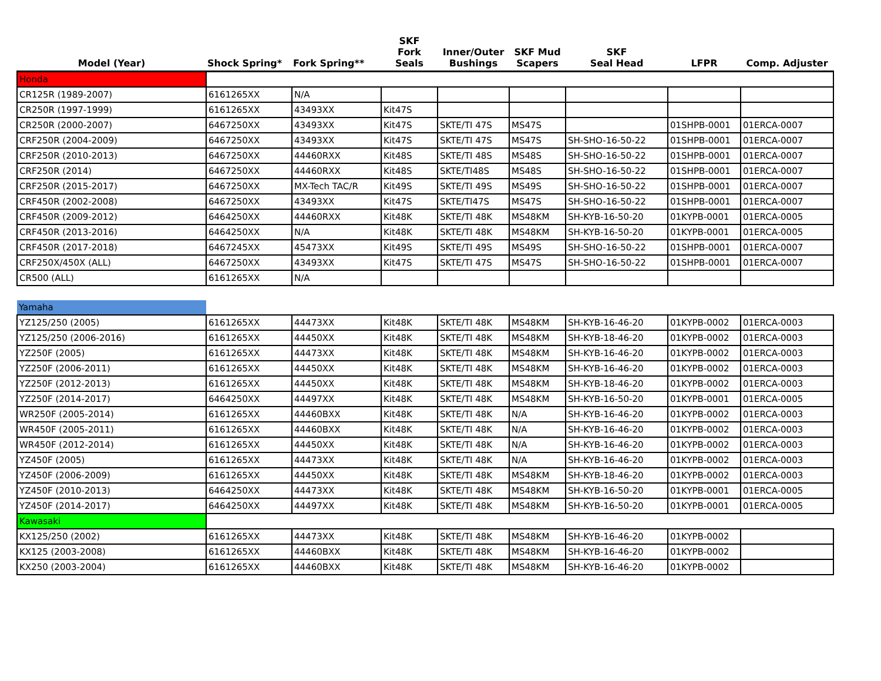| Model (Year) | Shock Spring* | Fork Spring** | SKF Fork Seals | Inner/Outer Bushings | SKF Mud Scapers | SKF Seal Head | LFPR | Comp. Adjuster |
| --- | --- | --- | --- | --- | --- | --- | --- | --- |
| Honda | | | | | | | | |
| CR125R (1989-2007) | 6161265XX | N/A | | | | | | |
| CR250R (1997-1999) | 6161265XX | 43493XX | Kit47S | | | | | |
| CR250R (2000-2007) | 6467250XX | 43493XX | Kit47S | SKTE/TI 47S | MS47S | | 01SHPB-0001 | 01ERCA-0007 |
| CRF250R (2004-2009) | 6467250XX | 43493XX | Kit47S | SKTE/TI 47S | MS47S | SH-SHO-16-50-22 | 01SHPB-0001 | 01ERCA-0007 |
| CRF250R (2010-2013) | 6467250XX | 44460RXX | Kit48S | SKTE/TI 48S | MS48S | SH-SHO-16-50-22 | 01SHPB-0001 | 01ERCA-0007 |
| CRF250R (2014) | 6467250XX | 44460RXX | Kit48S | SKTE/TI48S | MS48S | SH-SHO-16-50-22 | 01SHPB-0001 | 01ERCA-0007 |
| CRF250R (2015-2017) | 6467250XX | MX-Tech TAC/R | Kit49S | SKTE/TI 49S | MS49S | SH-SHO-16-50-22 | 01SHPB-0001 | 01ERCA-0007 |
| CRF450R (2002-2008) | 6467250XX | 43493XX | Kit47S | SKTE/TI47S | MS47S | SH-SHO-16-50-22 | 01SHPB-0001 | 01ERCA-0007 |
| CRF450R (2009-2012) | 6464250XX | 44460RXX | Kit48K | SKTE/TI 48K | MS48KM | SH-KYB-16-50-20 | 01KYPB-0001 | 01ERCA-0005 |
| CRF450R (2013-2016) | 6464250XX | N/A | Kit48K | SKTE/TI 48K | MS48KM | SH-KYB-16-50-20 | 01KYPB-0001 | 01ERCA-0005 |
| CRF450R (2017-2018) | 6467245XX | 45473XX | Kit49S | SKTE/TI 49S | MS49S | SH-SHO-16-50-22 | 01SHPB-0001 | 01ERCA-0007 |
| CRF250X/450X (ALL) | 6467250XX | 43493XX | Kit47S | SKTE/TI 47S | MS47S | SH-SHO-16-50-22 | 01SHPB-0001 | 01ERCA-0007 |
| CR500 (ALL) | 6161265XX | N/A | | | | | | |
| Yamaha | | | | | | | | |
| YZ125/250 (2005) | 6161265XX | 44473XX | Kit48K | SKTE/TI 48K | MS48KM | SH-KYB-16-46-20 | 01KYPB-0002 | 01ERCA-0003 |
| YZ125/250 (2006-2016) | 6161265XX | 44450XX | Kit48K | SKTE/TI 48K | MS48KM | SH-KYB-18-46-20 | 01KYPB-0002 | 01ERCA-0003 |
| YZ250F (2005) | 6161265XX | 44473XX | Kit48K | SKTE/TI 48K | MS48KM | SH-KYB-16-46-20 | 01KYPB-0002 | 01ERCA-0003 |
| YZ250F (2006-2011) | 6161265XX | 44450XX | Kit48K | SKTE/TI 48K | MS48KM | SH-KYB-16-46-20 | 01KYPB-0002 | 01ERCA-0003 |
| YZ250F (2012-2013) | 6161265XX | 44450XX | Kit48K | SKTE/TI 48K | MS48KM | SH-KYB-18-46-20 | 01KYPB-0002 | 01ERCA-0003 |
| YZ250F (2014-2017) | 6464250XX | 44497XX | Kit48K | SKTE/TI 48K | MS48KM | SH-KYB-16-50-20 | 01KYPB-0001 | 01ERCA-0005 |
| WR250F (2005-2014) | 6161265XX | 44460BXX | Kit48K | SKTE/TI 48K | N/A | SH-KYB-16-46-20 | 01KYPB-0002 | 01ERCA-0003 |
| WR450F (2005-2011) | 6161265XX | 44460BXX | Kit48K | SKTE/TI 48K | N/A | SH-KYB-16-46-20 | 01KYPB-0002 | 01ERCA-0003 |
| WR450F (2012-2014) | 6161265XX | 44450XX | Kit48K | SKTE/TI 48K | N/A | SH-KYB-16-46-20 | 01KYPB-0002 | 01ERCA-0003 |
| YZ450F (2005) | 6161265XX | 44473XX | Kit48K | SKTE/TI 48K | N/A | SH-KYB-16-46-20 | 01KYPB-0002 | 01ERCA-0003 |
| YZ450F (2006-2009) | 6161265XX | 44450XX | Kit48K | SKTE/TI 48K | MS48KM | SH-KYB-18-46-20 | 01KYPB-0002 | 01ERCA-0003 |
| YZ450F (2010-2013) | 6464250XX | 44473XX | Kit48K | SKTE/TI 48K | MS48KM | SH-KYB-16-50-20 | 01KYPB-0001 | 01ERCA-0005 |
| YZ450F (2014-2017) | 6464250XX | 44497XX | Kit48K | SKTE/TI 48K | MS48KM | SH-KYB-16-50-20 | 01KYPB-0001 | 01ERCA-0005 |
| Kawasaki | | | | | | | | |
| KX125/250 (2002) | 6161265XX | 44473XX | Kit48K | SKTE/TI 48K | MS48KM | SH-KYB-16-46-20 | 01KYPB-0002 | |
| KX125 (2003-2008) | 6161265XX | 44460BXX | Kit48K | SKTE/TI 48K | MS48KM | SH-KYB-16-46-20 | 01KYPB-0002 | |
| KX250 (2003-2004) | 6161265XX | 44460BXX | Kit48K | SKTE/TI 48K | MS48KM | SH-KYB-16-46-20 | 01KYPB-0002 | |